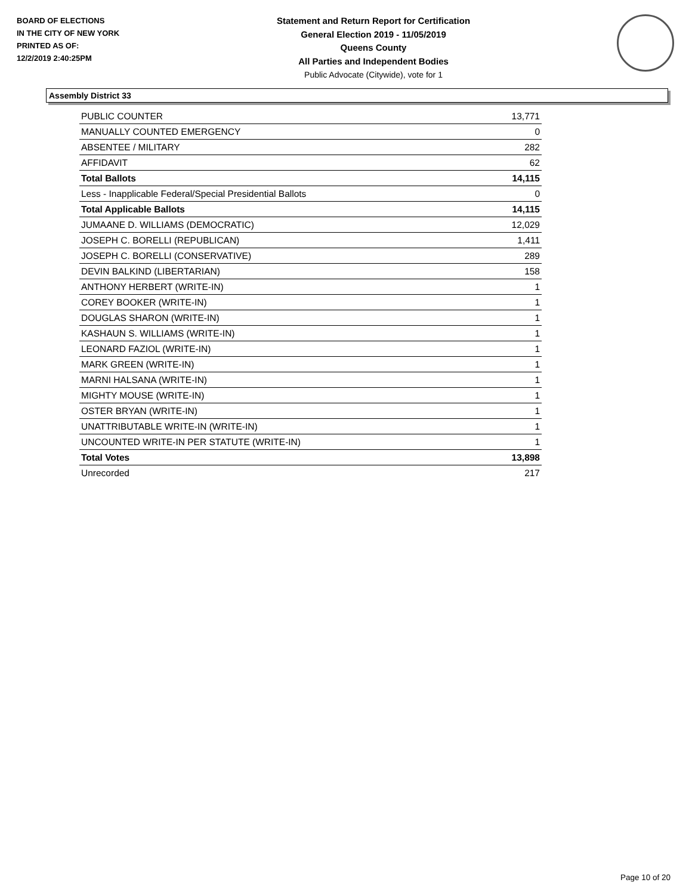BOARD OF ELECTIONS
IN THE CITY OF NEW YORK
PRINTED AS OF:
12/2/2019 2:40:25PM
Statement and Return Report for Certification
General Election 2019 - 11/05/2019
Queens County
All Parties and Independent Bodies
Public Advocate (Citywide), vote for 1
Assembly District 33
| PUBLIC COUNTER | 13,771 |
| MANUALLY COUNTED EMERGENCY | 0 |
| ABSENTEE / MILITARY | 282 |
| AFFIDAVIT | 62 |
| Total Ballots | 14,115 |
| Less - Inapplicable Federal/Special Presidential Ballots | 0 |
| Total Applicable Ballots | 14,115 |
| JUMAANE D. WILLIAMS (DEMOCRATIC) | 12,029 |
| JOSEPH C. BORELLI (REPUBLICAN) | 1,411 |
| JOSEPH C. BORELLI (CONSERVATIVE) | 289 |
| DEVIN BALKIND (LIBERTARIAN) | 158 |
| ANTHONY HERBERT (WRITE-IN) | 1 |
| COREY BOOKER (WRITE-IN) | 1 |
| DOUGLAS SHARON (WRITE-IN) | 1 |
| KASHAUN S. WILLIAMS (WRITE-IN) | 1 |
| LEONARD FAZIOL (WRITE-IN) | 1 |
| MARK GREEN (WRITE-IN) | 1 |
| MARNI HALSANA (WRITE-IN) | 1 |
| MIGHTY MOUSE (WRITE-IN) | 1 |
| OSTER BRYAN (WRITE-IN) | 1 |
| UNATTRIBUTABLE WRITE-IN (WRITE-IN) | 1 |
| UNCOUNTED WRITE-IN PER STATUTE (WRITE-IN) | 1 |
| Total Votes | 13,898 |
| Unrecorded | 217 |
Page 10 of 20